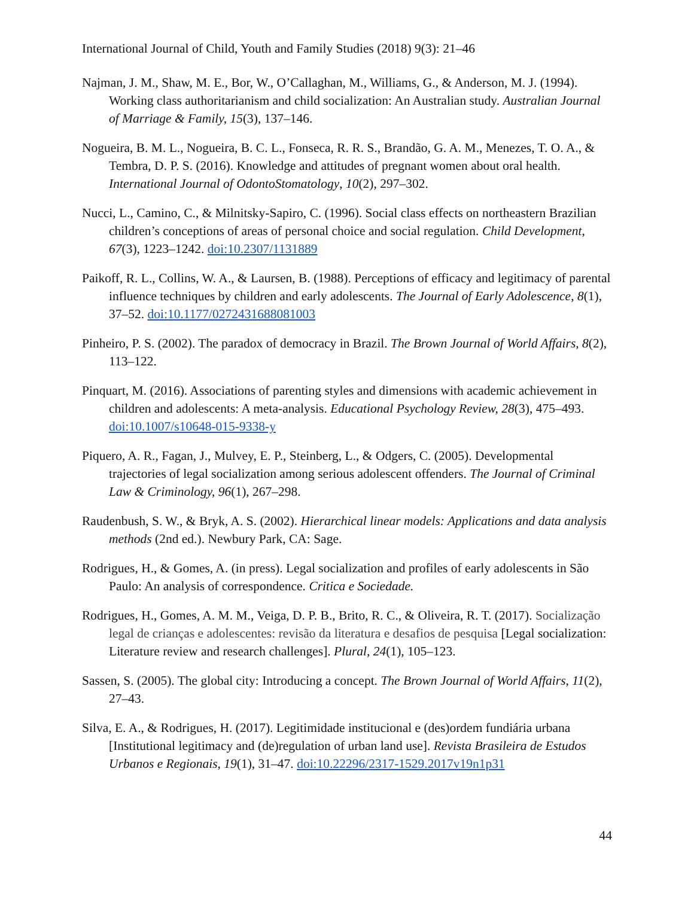International Journal of Child, Youth and Family Studies (2018) 9(3): 21–46
Najman, J. M., Shaw, M. E., Bor, W., O’Callaghan, M., Williams, G., & Anderson, M. J. (1994). Working class authoritarianism and child socialization: An Australian study. Australian Journal of Marriage & Family, 15(3), 137–146.
Nogueira, B. M. L., Nogueira, B. C. L., Fonseca, R. R. S., Brandão, G. A. M., Menezes, T. O. A., & Tembra, D. P. S. (2016). Knowledge and attitudes of pregnant women about oral health. International Journal of OdontoStomatology, 10(2), 297–302.
Nucci, L., Camino, C., & Milnitsky-Sapiro, C. (1996). Social class effects on northeastern Brazilian children’s conceptions of areas of personal choice and social regulation. Child Development, 67(3), 1223–1242. doi:10.2307/1131889
Paikoff, R. L., Collins, W. A., & Laursen, B. (1988). Perceptions of efficacy and legitimacy of parental influence techniques by children and early adolescents. The Journal of Early Adolescence, 8(1), 37–52. doi:10.1177/0272431688081003
Pinheiro, P. S. (2002). The paradox of democracy in Brazil. The Brown Journal of World Affairs, 8(2), 113–122.
Pinquart, M. (2016). Associations of parenting styles and dimensions with academic achievement in children and adolescents: A meta-analysis. Educational Psychology Review, 28(3), 475–493. doi:10.1007/s10648-015-9338-y
Piquero, A. R., Fagan, J., Mulvey, E. P., Steinberg, L., & Odgers, C. (2005). Developmental trajectories of legal socialization among serious adolescent offenders. The Journal of Criminal Law & Criminology, 96(1), 267–298.
Raudenbush, S. W., & Bryk, A. S. (2002). Hierarchical linear models: Applications and data analysis methods (2nd ed.). Newbury Park, CA: Sage.
Rodrigues, H., & Gomes, A. (in press). Legal socialization and profiles of early adolescents in São Paulo: An analysis of correspondence. Critica e Sociedade.
Rodrigues, H., Gomes, A. M. M., Veiga, D. P. B., Brito, R. C., & Oliveira, R. T. (2017). Socialização legal de crianças e adolescentes: revisão da literatura e desafios de pesquisa [Legal socialization: Literature review and research challenges]. Plural, 24(1), 105–123.
Sassen, S. (2005). The global city: Introducing a concept. The Brown Journal of World Affairs, 11(2), 27–43.
Silva, E. A., & Rodrigues, H. (2017). Legitimidade institucional e (des)ordem fundiária urbana [Institutional legitimacy and (de)regulation of urban land use]. Revista Brasileira de Estudos Urbanos e Regionais, 19(1), 31–47. doi:10.22296/2317-1529.2017v19n1p31
44